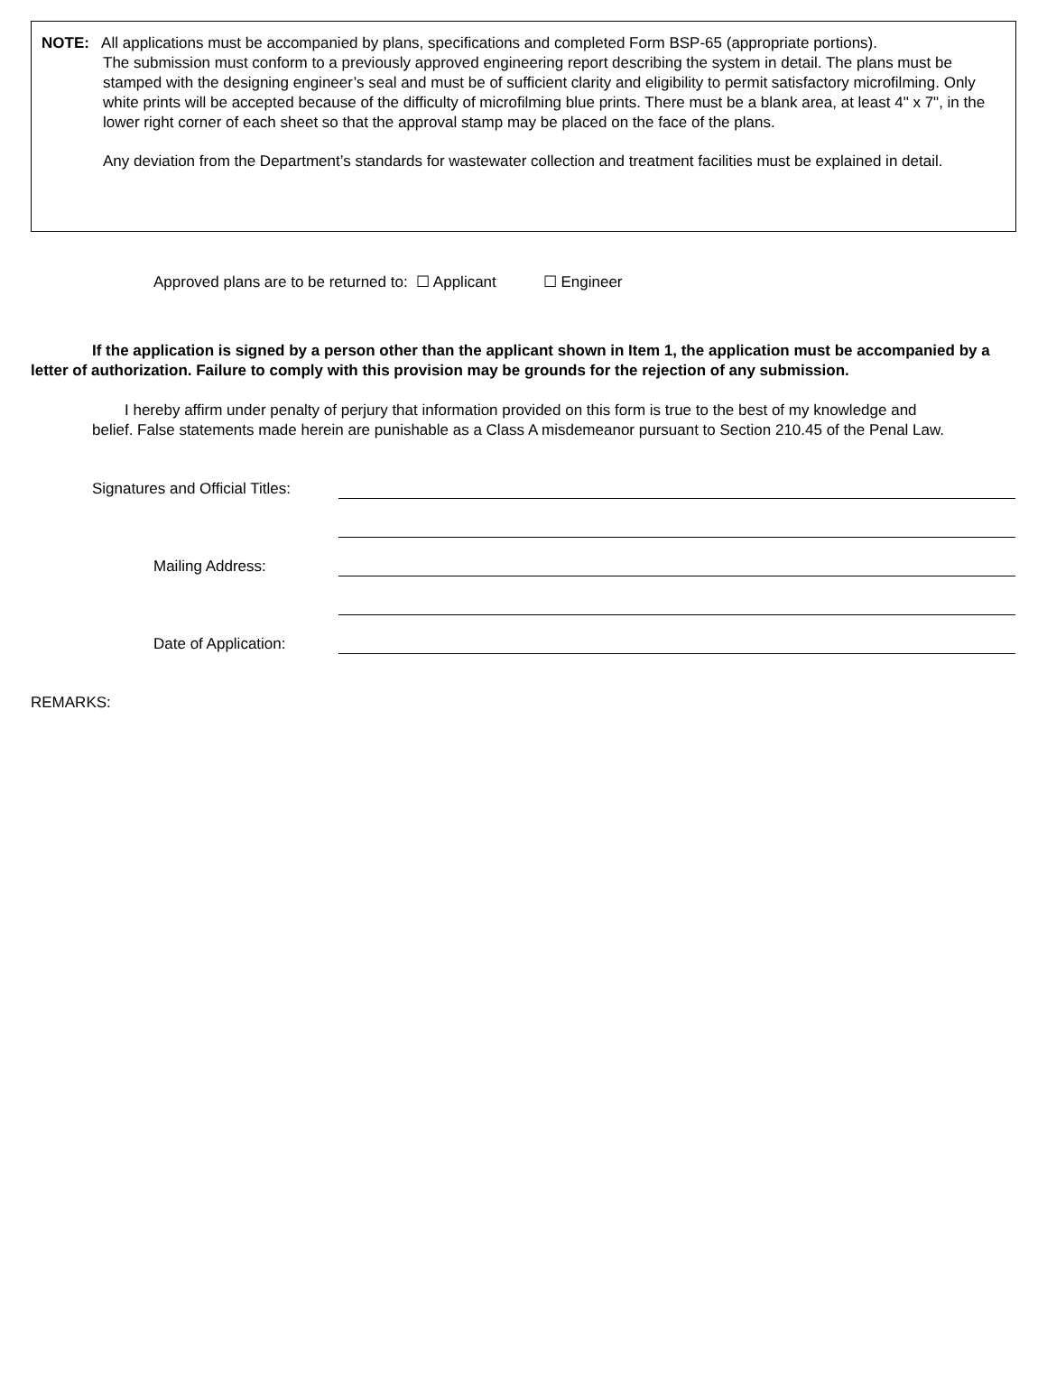NOTE: All applications must be accompanied by plans, specifications and completed Form BSP-65 (appropriate portions).
The submission must conform to a previously approved engineering report describing the system in detail. The plans must be stamped with the designing engineer’s seal and must be of sufficient clarity and eligibility to permit satisfactory microfilming. Only white prints will be accepted because of the difficulty of microfilming blue prints. There must be a blank area, at least 4" x 7", in the lower right corner of each sheet so that the approval stamp may be placed on the face of the plans.
Any deviation from the Department’s standards for wastewater collection and treatment facilities must be explained in detail.
Approved plans are to be returned to: ☐ Applicant ☐ Engineer
If the application is signed by a person other than the applicant shown in Item 1, the application must be accompanied by a letter of authorization. Failure to comply with this provision may be grounds for the rejection of any submission.
I hereby affirm under penalty of perjury that information provided on this form is true to the best of my knowledge and belief. False statements made herein are punishable as a Class A misdemeanor pursuant to Section 210.45 of the Penal Law.
Signatures and Official Titles:
Mailing Address:
Date of Application:
REMARKS: